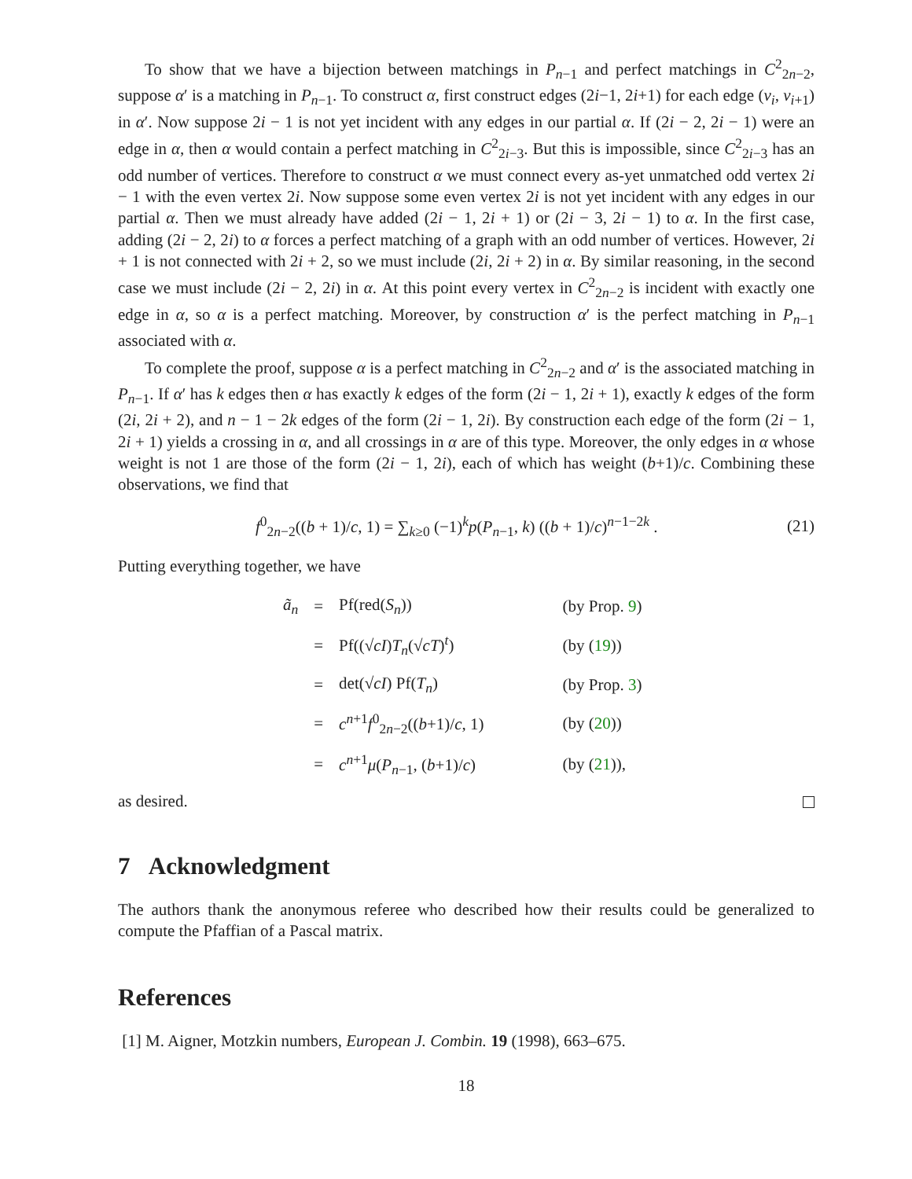To show that we have a bijection between matchings in P<sub>n−1</sub> and perfect matchings in C<sup>2</sup><sub>2n−2</sub>, suppose α′ is a matching in P<sub>n−1</sub>. To construct α, first construct edges (2i−1, 2i+1) for each edge (v<sub>i</sub>, v<sub>i+1</sub>) in α′. Now suppose 2i − 1 is not yet incident with any edges in our partial α. If (2i − 2, 2i − 1) were an edge in α, then α would contain a perfect matching in C<sup>2</sup><sub>2i−3</sub>. But this is impossible, since C<sup>2</sup><sub>2i−3</sub> has an odd number of vertices. Therefore to construct α we must connect every as-yet unmatched odd vertex 2i − 1 with the even vertex 2i. Now suppose some even vertex 2i is not yet incident with any edges in our partial α. Then we must already have added (2i − 1, 2i + 1) or (2i − 3, 2i − 1) to α. In the first case, adding (2i − 2, 2i) to α forces a perfect matching of a graph with an odd number of vertices. However, 2i + 1 is not connected with 2i + 2, so we must include (2i, 2i + 2) in α. By similar reasoning, in the second case we must include (2i − 2, 2i) in α. At this point every vertex in C<sup>2</sup><sub>2n−2</sub> is incident with exactly one edge in α, so α is a perfect matching. Moreover, by construction α′ is the perfect matching in P<sub>n−1</sub> associated with α.
To complete the proof, suppose α is a perfect matching in C<sup>2</sup><sub>2n−2</sub> and α′ is the associated matching in P<sub>n−1</sub>. If α′ has k edges then α has exactly k edges of the form (2i − 1, 2i + 1), exactly k edges of the form (2i, 2i + 2), and n − 1 − 2k edges of the form (2i − 1, 2i). By construction each edge of the form (2i − 1, 2i + 1) yields a crossing in α, and all crossings in α are of this type. Moreover, the only edges in α whose weight is not 1 are those of the form (2i − 1, 2i), each of which has weight (b+1)/c. Combining these observations, we find that
f<sup>0</sup><sub>2n−2</sub>((b + 1)/c, 1) = ∑<sub>k≥0</sub> (−1)<sup>k</sup>p(P<sub>n−1</sub>, k) ((b + 1)/c)<sup>n−1−2k</sup> . (21)
Putting everything together, we have
| ã<sub>n</sub> | = | Pf(red( S<sub>n</sub> )) | (by Prop. 9 ) |
| | = | Pf((√ c I ) T<sub>n</sub> (√ c T )<sup>t</sup>) | (by ( 19 )) |
| | = | det(√ c I ) Pf( T<sub>n</sub> ) | (by Prop. 3 ) |
| | = | c<sup>n+1</sup> f<sup>0</sup><sub>2n−2</sub>(( b +1)/ c , 1) | (by ( 20 )) |
| | = | c<sup>n+1</sup> μ ( P<sub>n−1</sub>, ( b +1)/ c ) | (by ( 21 )), |
as desired.
7 Acknowledgment
The authors thank the anonymous referee who described how their results could be generalized to compute the Pfaffian of a Pascal matrix.
References
[1] M. Aigner, Motzkin numbers, European J. Combin. 19 (1998), 663–675.
18